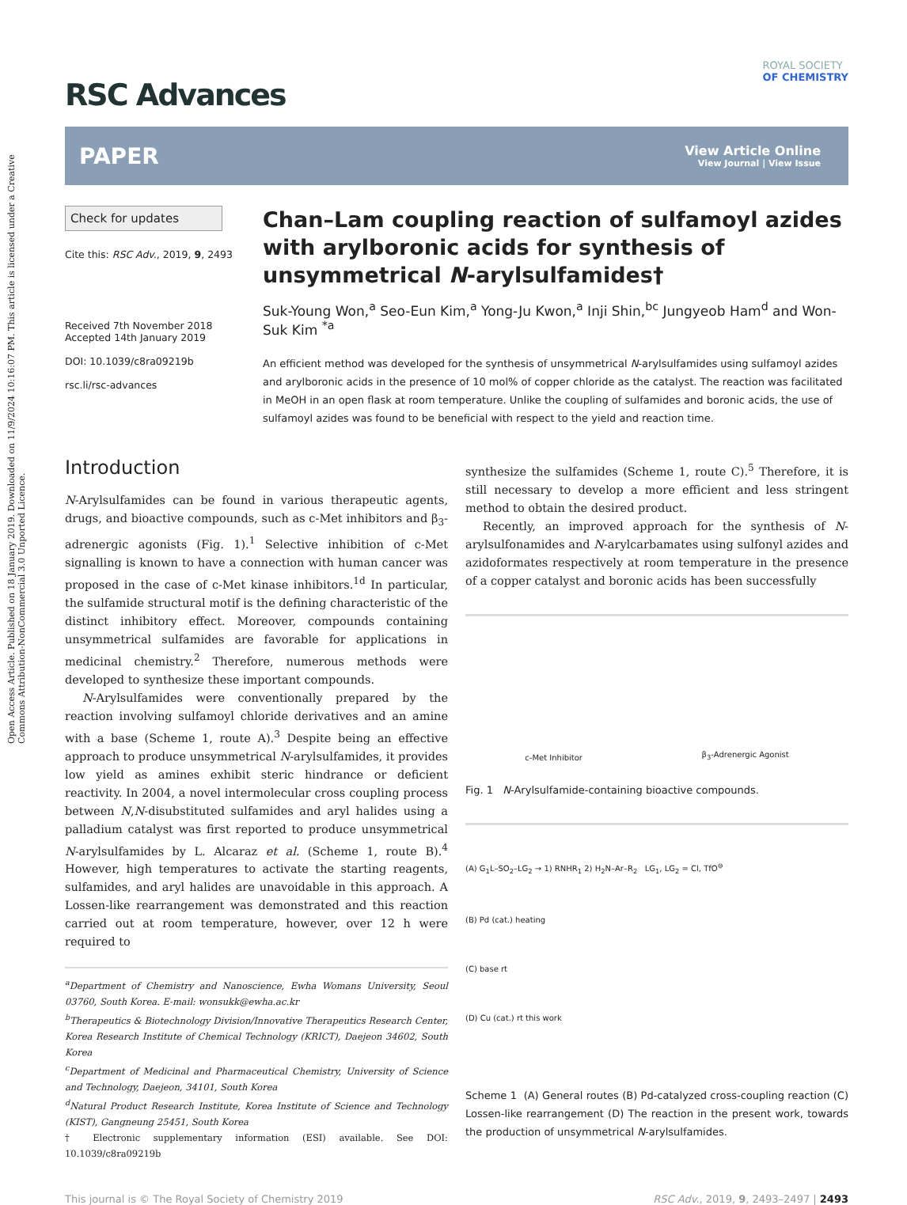Open Access Article. Published on 18 January 2019. Downloaded on 11/9/2024 10:16:07 PM. This article is licensed under a Creative Commons Attribution-NonCommercial 3.0 Unported Licence.
RSC Advances
ROYAL SOCIETY
OF CHEMISTRY
PAPER View Article Online
View Journal | View Issue
Check for updates
Cite this: RSC Adv., 2019, 9, 2493
Received 7th November 2018
Accepted 14th January 2019
DOI: 10.1039/c8ra09219b
rsc.li/rsc-advances
Chan–Lam coupling reaction of sulfamoyl azides with arylboronic acids for synthesis of unsymmetrical N-arylsulfamides†
Suk-Young Won,<sup>a</sup> Seo-Eun Kim,<sup>a</sup> Yong-Ju Kwon,<sup>a</sup> Inji Shin,<sup>bc</sup> Jungyeob Ham<sup>d</sup> and Won-Suk Kim <sup>*a</sup>
An efficient method was developed for the synthesis of unsymmetrical N-arylsulfamides using sulfamoyl azides and arylboronic acids in the presence of 10 mol% of copper chloride as the catalyst. The reaction was facilitated in MeOH in an open flask at room temperature. Unlike the coupling of sulfamides and boronic acids, the use of sulfamoyl azides was found to be beneficial with respect to the yield and reaction time.
Introduction
N-Arylsulfamides can be found in various therapeutic agents, drugs, and bioactive compounds, such as c-Met inhibitors and β<sub>3</sub>-adrenergic agonists (Fig. 1).<sup>1</sup> Selective inhibition of c-Met signalling is known to have a connection with human cancer was proposed in the case of c-Met kinase inhibitors.<sup>1d</sup> In particular, the sulfamide structural motif is the defining characteristic of the distinct inhibitory effect. Moreover, compounds containing unsymmetrical sulfamides are favorable for applications in medicinal chemistry.<sup>2</sup> Therefore, numerous methods were developed to synthesize these important compounds.
N-Arylsulfamides were conventionally prepared by the reaction involving sulfamoyl chloride derivatives and an amine with a base (Scheme 1, route A).<sup>3</sup> Despite being an effective approach to produce unsymmetrical N-arylsulfamides, it provides low yield as amines exhibit steric hindrance or deficient reactivity. In 2004, a novel intermolecular cross coupling process between N,N-disubstituted sulfamides and aryl halides using a palladium catalyst was first reported to produce unsymmetrical N-arylsulfamides by L. Alcaraz et al. (Scheme 1, route B).<sup>4</sup> However, high temperatures to activate the starting reagents, sulfamides, and aryl halides are unavoidable in this approach. A Lossen-like rearrangement was demonstrated and this reaction carried out at room temperature, however, over 12 h were required to
<sup>a</sup> Department of Chemistry and Nanoscience, Ewha Womans University, Seoul 03760, South Korea. E-mail: wonsukk@ewha.ac.kr
<sup>b</sup> Therapeutics & Biotechnology Division/Innovative Therapeutics Research Center, Korea Research Institute of Chemical Technology (KRICT), Daejeon 34602, South Korea
<sup>c</sup> Department of Medicinal and Pharmaceutical Chemistry, University of Science and Technology, Daejeon, 34101, South Korea
<sup>d</sup> Natural Product Research Institute, Korea Institute of Science and Technology (KIST), Gangneung 25451, South Korea
† Electronic supplementary information (ESI) available. See DOI: 10.1039/c8ra09219b
synthesize the sulfamides (Scheme 1, route C).<sup>5</sup> Therefore, it is still necessary to develop a more efficient and less stringent method to obtain the desired product.
Recently, an improved approach for the synthesis of N-arylsulfonamides and N-arylcarbamates using sulfonyl azides and azidoformates respectively at room temperature in the presence of a copper catalyst and boronic acids has been successfully
c-Met Inhibitor β<sub>3</sub>-Adrenergic Agonist
Fig. 1 N-Arylsulfamide-containing bioactive compounds.
(A) G<sub>1</sub>L–SO<sub>2</sub>–LG<sub>2</sub> → 1) RNHR<sub>1</sub> 2) H<sub>2</sub>N–Ar–R<sub>2</sub> LG<sub>1</sub>, LG<sub>2</sub> = Cl, TfO<sup>⊖</sup>
(B) Pd (cat.) heating
(C) base rt
(D) Cu (cat.) rt this work
Scheme 1 (A) General routes (B) Pd-catalyzed cross-coupling reaction (C) Lossen-like rearrangement (D) The reaction in the present work, towards the production of unsymmetrical N-arylsulfamides.
This journal is © The Royal Society of Chemistry 2019 RSC Adv., 2019, 9, 2493–2497 | 2493